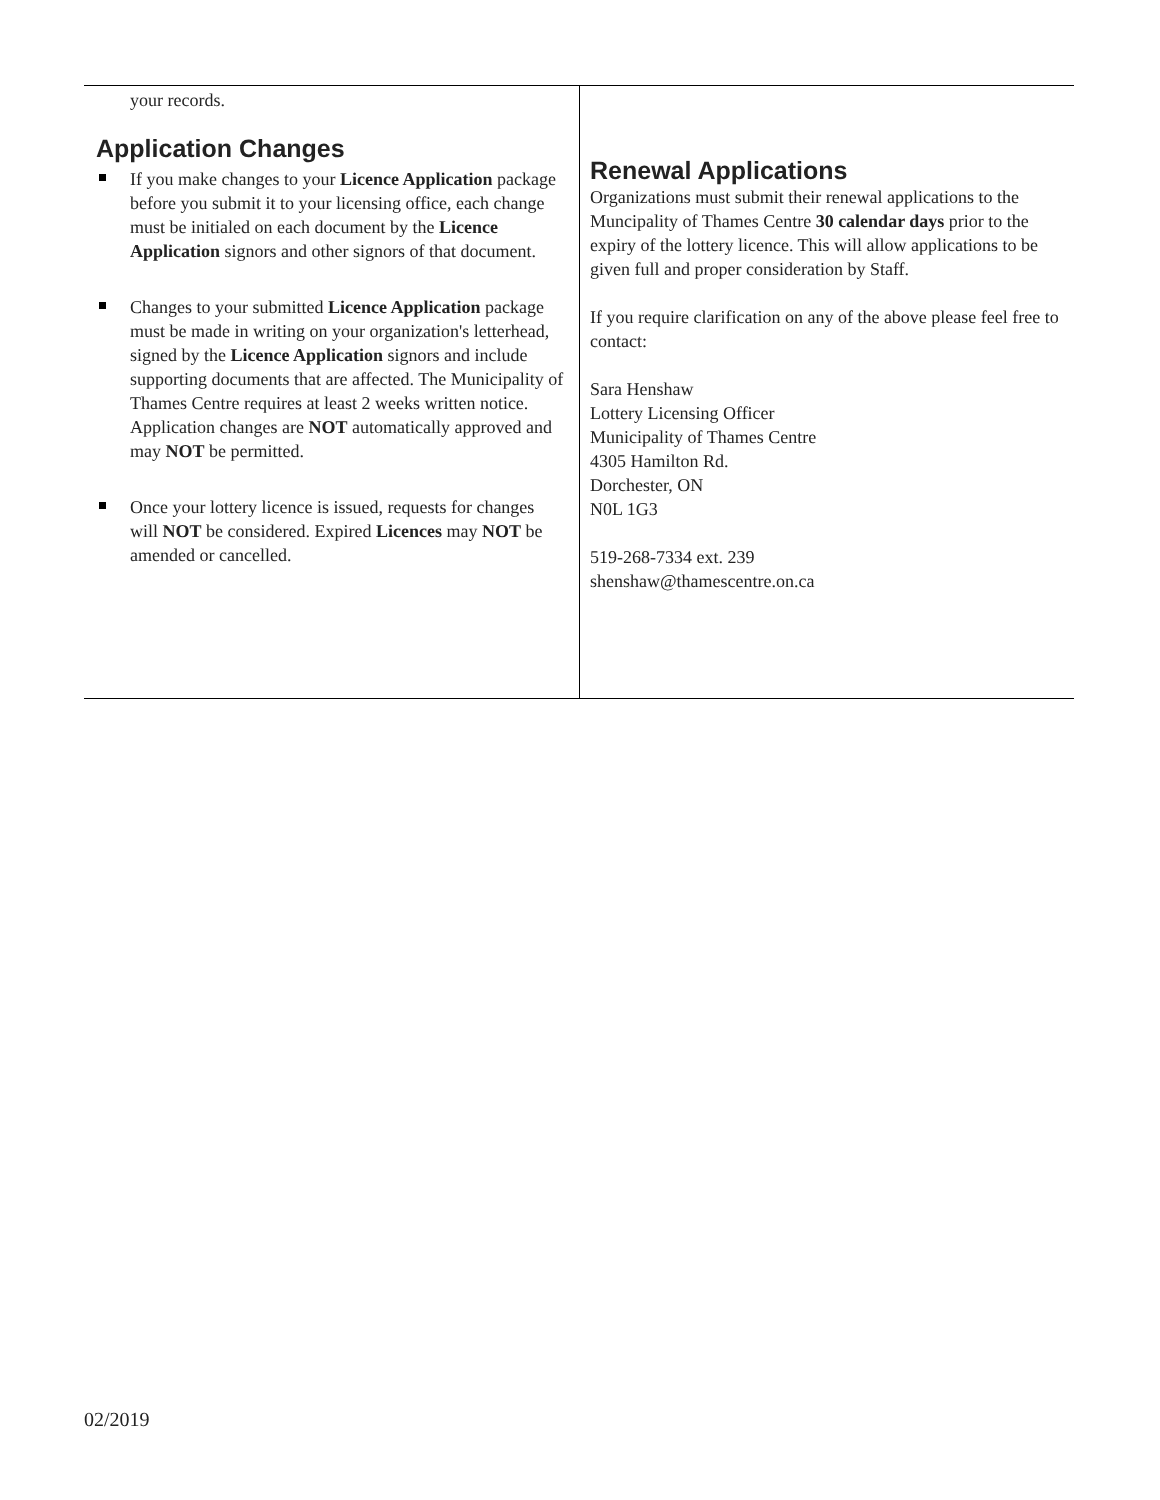your records.
Application Changes
If you make changes to your Licence Application package before you submit it to your licensing office, each change must be initialed on each document by the Licence Application signors and other signors of that document.
Changes to your submitted Licence Application package must be made in writing on your organization's letterhead, signed by the Licence Application signors and include supporting documents that are affected. The Municipality of Thames Centre requires at least 2 weeks written notice. Application changes are NOT automatically approved and may NOT be permitted.
Once your lottery licence is issued, requests for changes will NOT be considered. Expired Licences may NOT be amended or cancelled.
Renewal Applications
Organizations must submit their renewal applications to the Muncipality of Thames Centre 30 calendar days prior to the expiry of the lottery licence. This will allow applications to be given full and proper consideration by Staff.
If you require clarification on any of the above please feel free to contact:
Sara Henshaw
Lottery Licensing Officer
Municipality of Thames Centre
4305 Hamilton Rd.
Dorchester, ON
N0L 1G3
519-268-7334 ext. 239
shenshaw@thamescentre.on.ca
02/2019